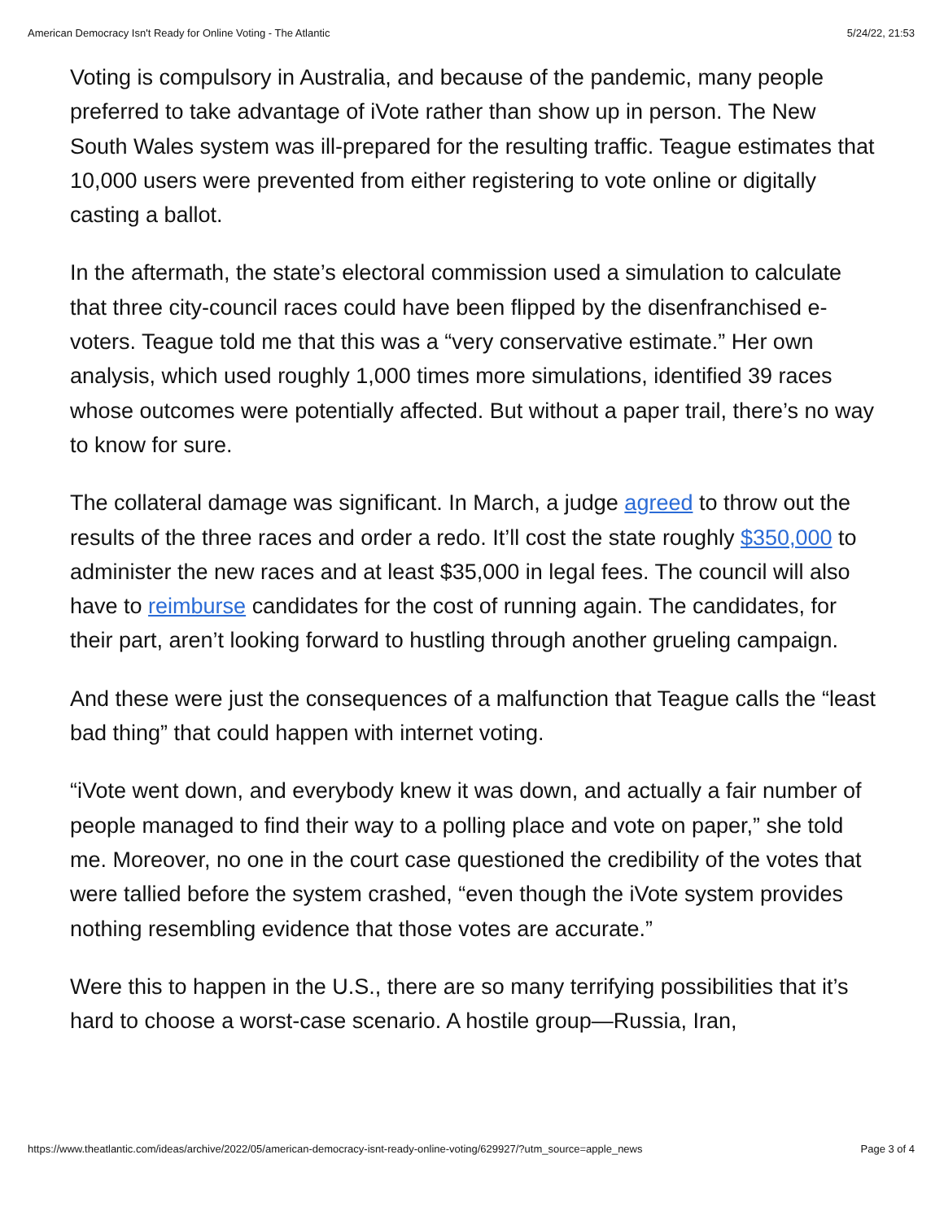American Democracy Isn't Ready for Online Voting - The Atlantic 5/24/22, 21:53
Voting is compulsory in Australia, and because of the pandemic, many people preferred to take advantage of iVote rather than show up in person. The New South Wales system was ill-prepared for the resulting traffic. Teague estimates that 10,000 users were prevented from either registering to vote online or digitally casting a ballot.
In the aftermath, the state’s electoral commission used a simulation to calculate that three city-council races could have been flipped by the disenfranchised e-voters. Teague told me that this was a “very conservative estimate.” Her own analysis, which used roughly 1,000 times more simulations, identified 39 races whose outcomes were potentially affected. But without a paper trail, there’s no way to know for sure.
The collateral damage was significant. In March, a judge agreed to throw out the results of the three races and order a redo. It’ll cost the state roughly $350,000 to administer the new races and at least $35,000 in legal fees. The council will also have to reimburse candidates for the cost of running again. The candidates, for their part, aren’t looking forward to hustling through another grueling campaign.
And these were just the consequences of a malfunction that Teague calls the “least bad thing” that could happen with internet voting.
“iVote went down, and everybody knew it was down, and actually a fair number of people managed to find their way to a polling place and vote on paper,” she told me. Moreover, no one in the court case questioned the credibility of the votes that were tallied before the system crashed, “even though the iVote system provides nothing resembling evidence that those votes are accurate.”
Were this to happen in the U.S., there are so many terrifying possibilities that it’s hard to choose a worst-case scenario. A hostile group—Russia, Iran,
https://www.theatlantic.com/ideas/archive/2022/05/american-democracy-isnt-ready-online-voting/629927/?utm_source=apple_news Page 3 of 4